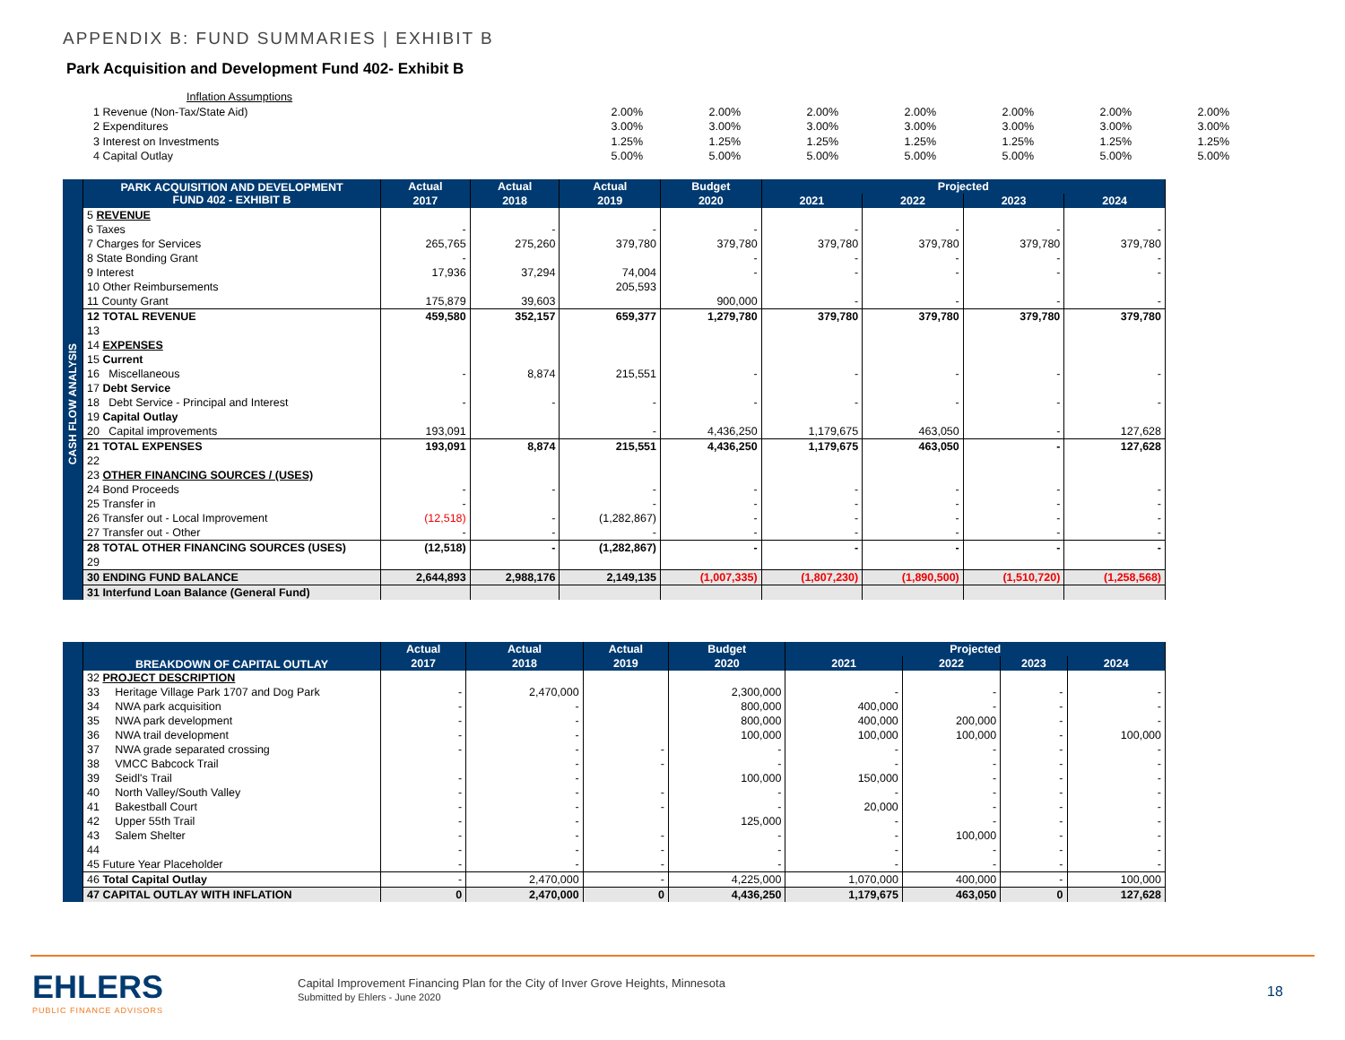APPENDIX B: FUND SUMMARIES | EXHIBIT B
Park Acquisition and Development Fund 402- Exhibit B
| Inflation Assumptions | | | | | | | |
| 1 Revenue (Non-Tax/State Aid) | 2.00% | 2.00% | 2.00% | 2.00% | 2.00% | 2.00% | 2.00% |
| 2 Expenditures | 3.00% | 3.00% | 3.00% | 3.00% | 3.00% | 3.00% | 3.00% |
| 3 Interest on Investments | 1.25% | 1.25% | 1.25% | 1.25% | 1.25% | 1.25% | 1.25% |
| 4 Capital Outlay | 5.00% | 5.00% | 5.00% | 5.00% | 5.00% | 5.00% | 5.00% |
| | PARK ACQUISITION AND DEVELOPMENT FUND 402 - EXHIBIT B | Actual | Actual | Actual | Budget | Projected | | | |
| --- | --- | --- | --- | --- | --- | --- | --- | --- | --- |
| | | 2017 | 2018 | 2019 | 2020 | 2021 | 2022 | 2023 | 2024 |
| CASH FLOW ANALYSIS | 5 REVENUE | | | | | | | | |
| | 6 Taxes | - | - | - | - | - | - | - | - |
| | 7 Charges for Services | 265,765 | 275,260 | 379,780 | 379,780 | 379,780 | 379,780 | 379,780 | 379,780 |
| | 8 State Bonding Grant | - | | | - | - | - | - | - |
| | 9 Interest | 17,936 | 37,294 | 74,004 | - | - | - | - | - |
| | 10 Other Reimbursements | | | 205,593 | | | | | |
| | 11 County Grant | 175,879 | 39,603 | | 900,000 | - | - | - | - |
| | 12 TOTAL REVENUE | 459,580 | 352,157 | 659,377 | 1,279,780 | 379,780 | 379,780 | 379,780 | 379,780 |
| | 13 | | | | | | | | |
| | 14 EXPENSES | | | | | | | | |
| | 15 Current | | | | | | | | |
| | 16 Miscellaneous | - | 8,874 | 215,551 | - | - | - | - | - |
| | 17 Debt Service | | | | | | | | |
| | 18 Debt Service - Principal and Interest | - | - | - | - | - | - | - | - |
| | 19 Capital Outlay | | | | | | | | |
| | 20 Capital improvements | 193,091 | | - | 4,436,250 | 1,179,675 | 463,050 | - | 127,628 |
| | 21 TOTAL EXPENSES | 193,091 | 8,874 | 215,551 | 4,436,250 | 1,179,675 | 463,050 | - | 127,628 |
| | 22 | | | | | | | | |
| | 23 OTHER FINANCING SOURCES / (USES) | | | | | | | | |
| | 24 Bond Proceeds | - | - | - | - | - | - | - | - |
| | 25 Transfer in | - | | - | - | - | - | - | - |
| | 26 Transfer out - Local Improvement | (12,518) | - | (1,282,867) | - | - | - | - | - |
| | 27 Transfer out - Other | - | - | - | - | - | - | - | - |
| | 28 TOTAL OTHER FINANCING SOURCES (USES) | (12,518) | - | (1,282,867) | - | - | - | - | - |
| | 29 | | | | | | | | |
| | 30 ENDING FUND BALANCE | 2,644,893 | 2,988,176 | 2,149,135 | (1,007,335) | (1,807,230) | (1,890,500) | (1,510,720) | (1,258,568) |
| | 31 Interfund Loan Balance (General Fund) | | | | | | | | |
| | BREAKDOWN OF CAPITAL OUTLAY | Actual | Actual | Actual | Budget | Projected | | | |
| --- | --- | --- | --- | --- | --- | --- | --- | --- | --- |
| | | 2017 | 2018 | 2019 | 2020 | 2021 | 2022 | 2023 | 2024 |
| | 32 PROJECT DESCRIPTION | | | | | | | | |
| | 33 Heritage Village Park 1707 and Dog Park | - | 2,470,000 | | 2,300,000 | - | - | - | - |
| | 34 NWA park acquisition | - | - | | 800,000 | 400,000 | - | - | - |
| | 35 NWA park development | - | - | | 800,000 | 400,000 | 200,000 | - | - |
| | 36 NWA trail development | - | - | | 100,000 | 100,000 | 100,000 | - | 100,000 |
| | 37 NWA grade separated crossing | - | - | - | - | - | - | - | - |
| | 38 VMCC Babcock Trail | | - | - | - | - | - | - | - |
| | 39 Seidl's Trail | - | - | | 100,000 | 150,000 | - | - | - |
| | 40 North Valley/South Valley | - | - | - | - | - | - | - | - |
| | 41 Bakestball Court | - | - | - | - | 20,000 | - | - | - |
| | 42 Upper 55th Trail | - | - | | 125,000 | - | - | - | - |
| | 43 Salem Shelter | - | - | - | - | - | 100,000 | - | - |
| | 44 | - | - | - | - | - | - | - | - |
| | 45 Future Year Placeholder | - | - | - | - | - | - | - | - |
| | 46 Total Capital Outlay | - | 2,470,000 | - | 4,225,000 | 1,070,000 | 400,000 | - | 100,000 |
| | 47 CAPITAL OUTLAY WITH INFLATION | 0 | 2,470,000 | 0 | 4,436,250 | 1,179,675 | 463,050 | 0 | 127,628 |
EHLERS
PUBLIC FINANCE ADVISORS
Capital Improvement Financing Plan for the City of Inver Grove Heights, Minnesota
Submitted by Ehlers - June 2020
18